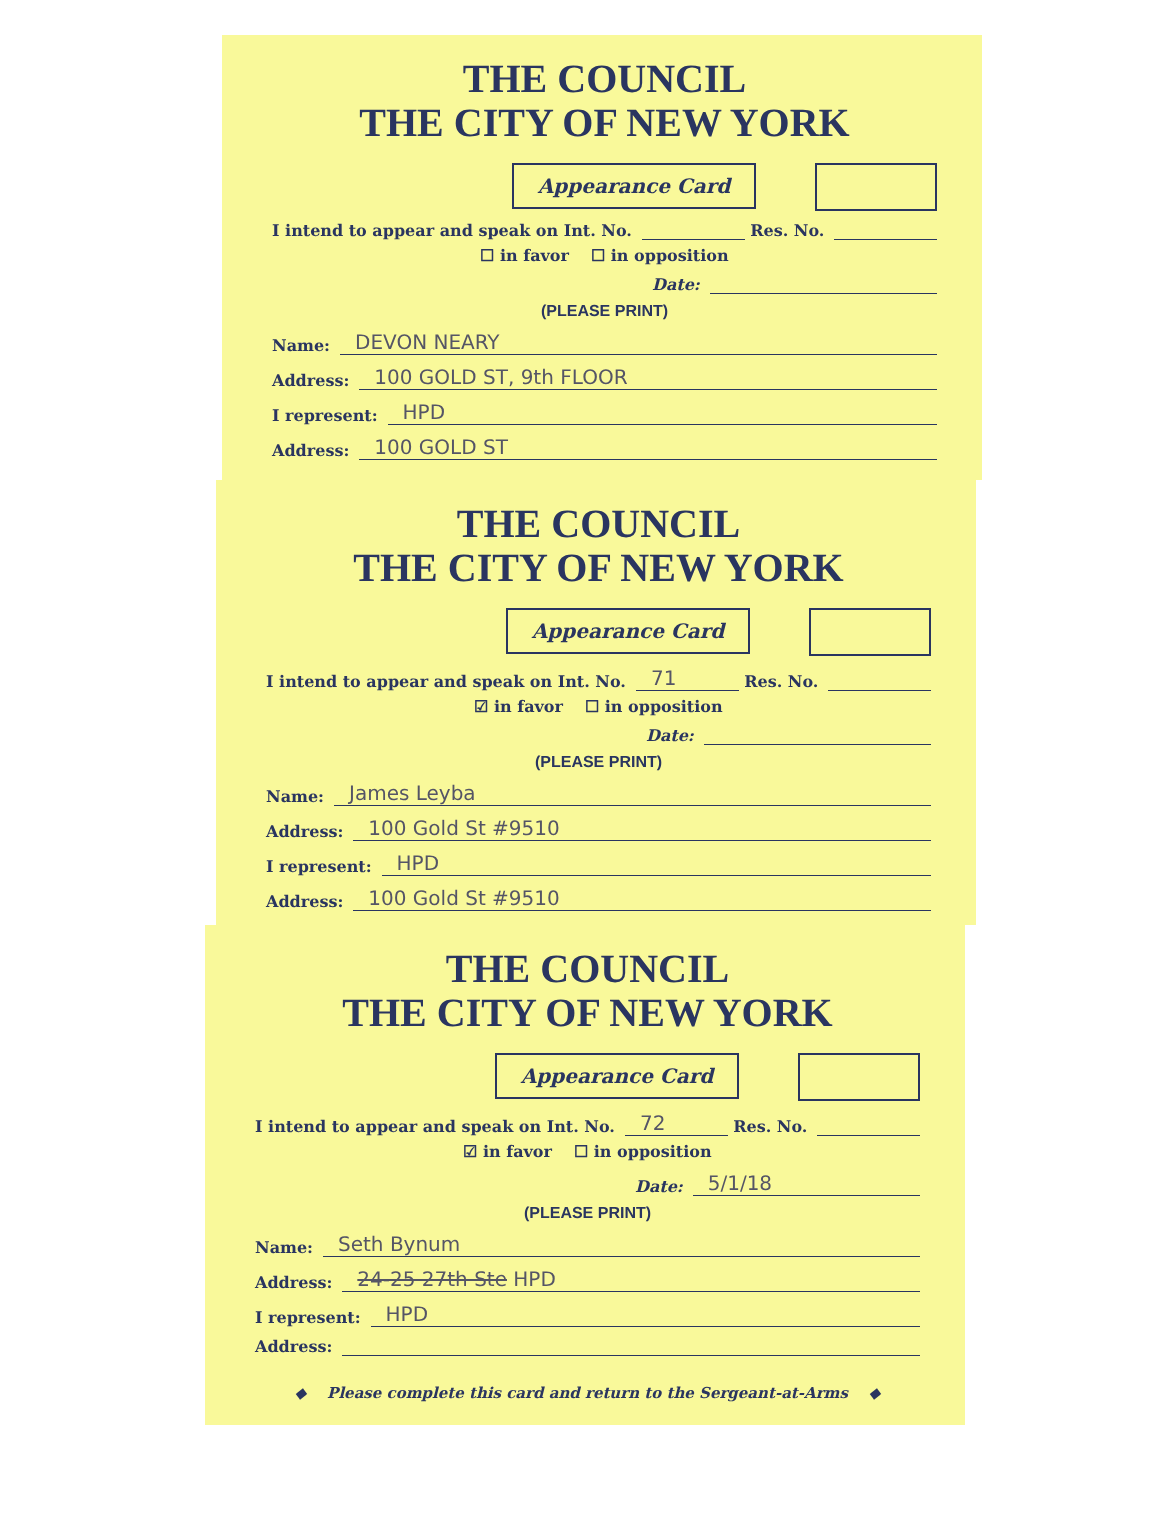THE COUNCIL
THE CITY OF NEW YORK
Appearance Card
I intend to appear and speak on Int. No. Res. No.
☐ in favor ☐ in opposition
Date:
(PLEASE PRINT)
Name: DEVON NEARY
Address: 100 GOLD ST, 9th FLOOR
I represent: HPD
Address: 100 GOLD ST
THE COUNCIL
THE CITY OF NEW YORK
Appearance Card
I intend to appear and speak on Int. No. 71 Res. No.
☑ in favor ☐ in opposition
Date:
(PLEASE PRINT)
Name: James Leyba
Address: 100 Gold St #9510
I represent: HPD
Address: 100 Gold St #9510
THE COUNCIL
THE CITY OF NEW YORK
Appearance Card
I intend to appear and speak on Int. No. 72 Res. No.
☑ in favor ☐ in opposition
Date: 5/1/18
(PLEASE PRINT)
Name: Seth Bynum
Address: 24-25 27th Ste HPD
I represent: HPD
Address:
◆ Please complete this card and return to the Sergeant-at-Arms ◆